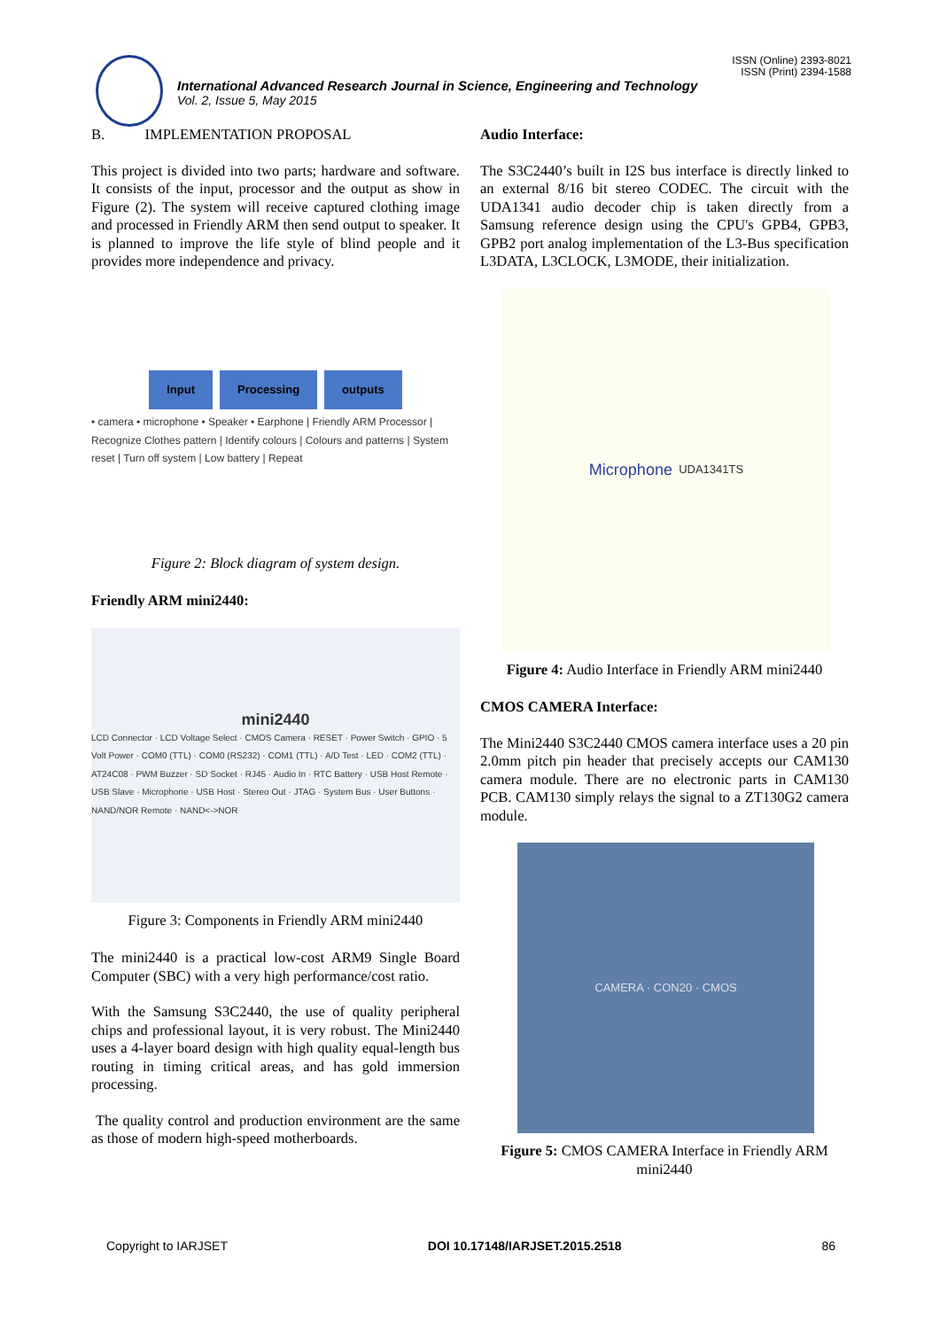ISSN (Online) 2393-8021
ISSN (Print) 2394-1588
International Advanced Research Journal in Science, Engineering and Technology
Vol. 2, Issue 5, May 2015
B. IMPLEMENTATION PROPOSAL
This project is divided into two parts; hardware and software. It consists of the input, processor and the output as show in Figure (2). The system will receive captured clothing image and processed in Friendly ARM then send output to speaker. It is planned to improve the life style of blind people and it provides more independence and privacy.
Input Processing outputs
• camera • microphone • Speaker • Earphone | Friendly ARM Processor | Recognize Clothes pattern | Identify colours | Colours and patterns | System reset | Turn off system | Low battery | Repeat
Figure 2: Block diagram of system design.
Friendly ARM mini2440:
mini2440
LCD Connector · LCD Voltage Select · CMOS Camera · RESET · Power Switch · GPIO · 5 Volt Power · COM0 (TTL) · COM0 (RS232) · COM1 (TTL) · A/D Test · LED · COM2 (TTL) · AT24C08 · PWM Buzzer · SD Socket · RJ45 · Audio In · RTC Battery · USB Host Remote · USB Slave · Microphone · USB Host · Stereo Out · JTAG · System Bus · User Buttons · NAND/NOR Remote · NAND<->NOR
Figure 3: Components in Friendly ARM mini2440
The mini2440 is a practical low-cost ARM9 Single Board Computer (SBC) with a very high performance/cost ratio.
With the Samsung S3C2440, the use of quality peripheral chips and professional layout, it is very robust. The Mini2440 uses a 4-layer board design with high quality equal-length bus routing in timing critical areas, and has gold immersion processing.
The quality control and production environment are the same as those of modern high-speed motherboards.
Audio Interface:
The S3C2440’s built in I2S bus interface is directly linked to an external 8/16 bit stereo CODEC. The circuit with the UDA1341 audio decoder chip is taken directly from a Samsung reference design using the CPU's GPB4, GPB3, GPB2 port analog implementation of the L3-Bus specification L3DATA, L3CLOCK, L3MODE, their initialization.
Microphone UDA1341TS
Figure 4: Audio Interface in Friendly ARM mini2440
CMOS CAMERA Interface:
The Mini2440 S3C2440 CMOS camera interface uses a 20 pin 2.0mm pitch pin header that precisely accepts our CAM130 camera module. There are no electronic parts in CAM130 PCB. CAM130 simply relays the signal to a ZT130G2 camera module.
CAMERA · CON20 · CMOS
Figure 5: CMOS CAMERA Interface in Friendly ARM mini2440
Copyright to IARJSET DOI 10.17148/IARJSET.2015.2518 86